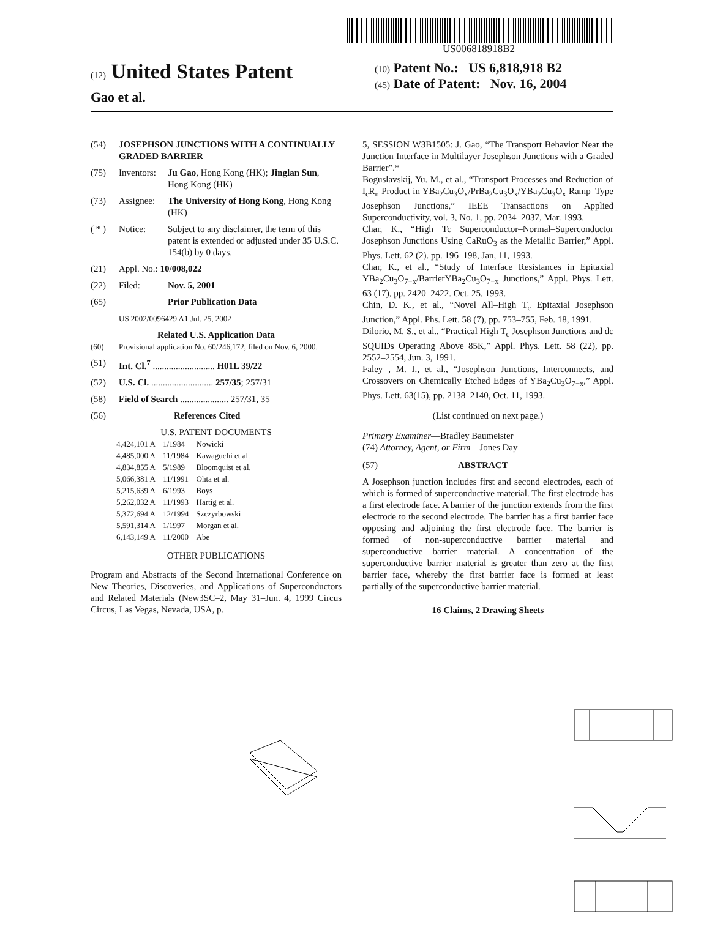US006818918B2
(12) United States Patent
Gao et al.
(10) Patent No.: US 6,818,918 B2
(45) Date of Patent: Nov. 16, 2004
(54) JOSEPHSON JUNCTIONS WITH A CONTINUALLY GRADED BARRIER
(75) Inventors: Ju Gao, Hong Kong (HK); Jinglan Sun, Hong Kong (HK)
(73) Assignee: The University of Hong Kong, Hong Kong (HK)
( * ) Notice: Subject to any disclaimer, the term of this patent is extended or adjusted under 35 U.S.C. 154(b) by 0 days.
(21) Appl. No.: 10/008,022
(22) Filed: Nov. 5, 2001
(65) Prior Publication Data
US 2002/0096429 A1 Jul. 25, 2002
Related U.S. Application Data
(60) Provisional application No. 60/246,172, filed on Nov. 6, 2000.
(51) Int. Cl.<sup>7</sup> ........................... H01L 39/22
(52) U.S. Cl. ........................... 257/35; 257/31
(58) Field of Search ..................... 257/31, 35
(56) References Cited
U.S. PATENT DOCUMENTS
| 4,424,101 A | 1/1984 | Nowicki |
| 4,485,000 A | 11/1984 | Kawaguchi et al. |
| 4,834,855 A | 5/1989 | Bloomquist et al. |
| 5,066,381 A | 11/1991 | Ohta et al. |
| 5,215,639 A | 6/1993 | Boys |
| 5,262,032 A | 11/1993 | Hartig et al. |
| 5,372,694 A | 12/1994 | Szczyrbowski |
| 5,591,314 A | 1/1997 | Morgan et al. |
| 6,143,149 A | 11/2000 | Abe |
OTHER PUBLICATIONS
Program and Abstracts of the Second International Conference on New Theories, Discoveries, and Applications of Superconductors and Related Materials (New3SC–2, May 31–Jun. 4, 1999 Circus Circus, Las Vegas, Nevada, USA, p.
5, SESSION W3B1505: J. Gao, “The Transport Behavior Near the Junction Interface in Multilayer Josephson Junctions with a Graded Barrier”.*
Boguslavskij, Yu. M., et al., “Transport Processes and Reduction of I<sub>c</sub>R<sub>n</sub> Product in YBa<sub>2</sub>Cu<sub>3</sub>O<sub>x</sub>/PrBa<sub>2</sub>Cu<sub>3</sub>O<sub>x</sub>/YBa<sub>2</sub>Cu<sub>3</sub>O<sub>x</sub> Ramp–Type Josephson Junctions,” IEEE Transactions on Applied Superconductivity, vol. 3, No. 1, pp. 2034–2037, Mar. 1993.
Char, K., “High Tc Superconductor–Normal–Superconductor Josephson Junctions Using CaRuO<sub>3</sub> as the Metallic Barrier,” Appl. Phys. Lett. 62 (2). pp. 196–198, Jan, 11, 1993.
Char, K., et al., “Study of Interface Resistances in Epitaxial YBa<sub>2</sub>Cu<sub>3</sub>O<sub>7−x</sub>/BarrierYBa<sub>2</sub>Cu<sub>3</sub>O<sub>7−x</sub> Junctions,” Appl. Phys. Lett. 63 (17), pp. 2420–2422. Oct. 25, 1993.
Chin, D. K., et al., “Novel All–High T<sub>c</sub> Epitaxial Josephson Junction,” Appl. Phs. Lett. 58 (7), pp. 753–755, Feb. 18, 1991.
Dilorio, M. S., et al., “Practical High T<sub>c</sub> Josephson Junctions and dc SQUIDs Operating Above 85K,” Appl. Phys. Lett. 58 (22), pp. 2552–2554, Jun. 3, 1991.
Faley , M. I., et al., “Josephson Junctions, Interconnects, and Crossovers on Chemically Etched Edges of YBa<sub>2</sub>Cu<sub>3</sub>O<sub>7−x</sub>,” Appl. Phys. Lett. 63(15), pp. 2138–2140, Oct. 11, 1993.
(List continued on next page.)
Primary Examiner—Bradley Baumeister
(74) Attorney, Agent, or Firm—Jones Day
(57) ABSTRACT
A Josephson junction includes first and second electrodes, each of which is formed of superconductive material. The first electrode has a first electrode face. A barrier of the junction extends from the first electrode to the second electrode. The barrier has a first barrier face opposing and adjoining the first electrode face. The barrier is formed of non-superconductive barrier material and superconductive barrier material. A concentration of the superconductive barrier material is greater than zero at the first barrier face, whereby the first barrier face is formed at least partially of the superconductive barrier material.
16 Claims, 2 Drawing Sheets